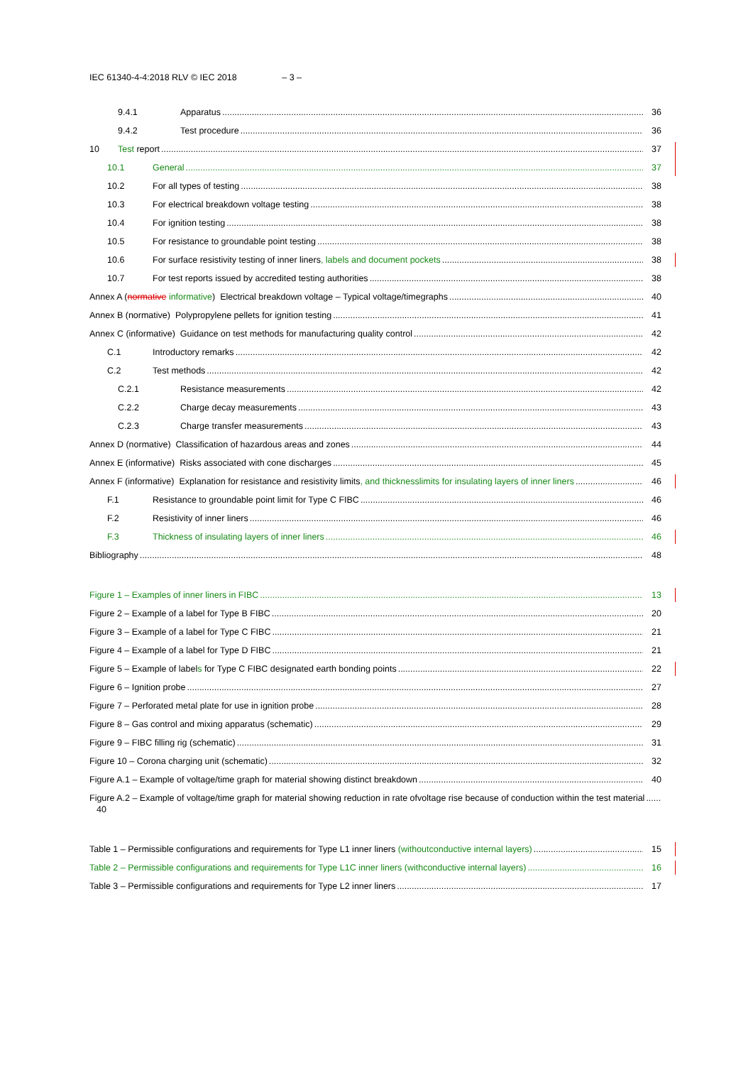IEC 61340-4-4:2018 RLV © IEC 2018 – 3 –
9.4.1 Apparatus 36
9.4.2 Test procedure 36
10 Test report 37
10.1 General 37
10.2 For all types of testing 38
10.3 For electrical breakdown voltage testing 38
10.4 For ignition testing 38
10.5 For resistance to groundable point testing 38
10.6 For surface resistivity testing of inner liners, labels and document pockets 38
10.7 For test reports issued by accredited testing authorities 38
Annex A (normative informative) Electrical breakdown voltage – Typical voltage/time graphs 40
Annex B (normative) Polypropylene pellets for ignition testing 41
Annex C (informative) Guidance on test methods for manufacturing quality control 42
C.1 Introductory remarks 42
C.2 Test methods 42
C.2.1 Resistance measurements 42
C.2.2 Charge decay measurements 43
C.2.3 Charge transfer measurements 43
Annex D (normative) Classification of hazardous areas and zones 44
Annex E (informative) Risks associated with cone discharges 45
Annex F (informative) Explanation for resistance and resistivity limits, and thickness limits for insulating layers of inner liners 46
F.1 Resistance to groundable point limit for Type C FIBC 46
F.2 Resistivity of inner liners 46
F.3 Thickness of insulating layers of inner liners 46
Bibliography 48
Figure 1 – Examples of inner liners in FIBC 13
Figure 2 – Example of a label for Type B FIBC 20
Figure 3 – Example of a label for Type C FIBC 21
Figure 4 – Example of a label for Type D FIBC 21
Figure 5 – Example of labels for Type C FIBC designated earth bonding points 22
Figure 6 – Ignition probe 27
Figure 7 – Perforated metal plate for use in ignition probe 28
Figure 8 – Gas control and mixing apparatus (schematic) 29
Figure 9 – FIBC filling rig (schematic) 31
Figure 10 – Corona charging unit (schematic) 32
Figure A.1 – Example of voltage/time graph for material showing distinct breakdown 40
Figure A.2 – Example of voltage/time graph for material showing reduction in rate of voltage rise because of conduction within the test material 40
Table 1 – Permissible configurations and requirements for Type L1 inner liners (without conductive internal layers) 15
Table 2 – Permissible configurations and requirements for Type L1C inner liners (with conductive internal layers) 16
Table 3 – Permissible configurations and requirements for Type L2 inner liners 17